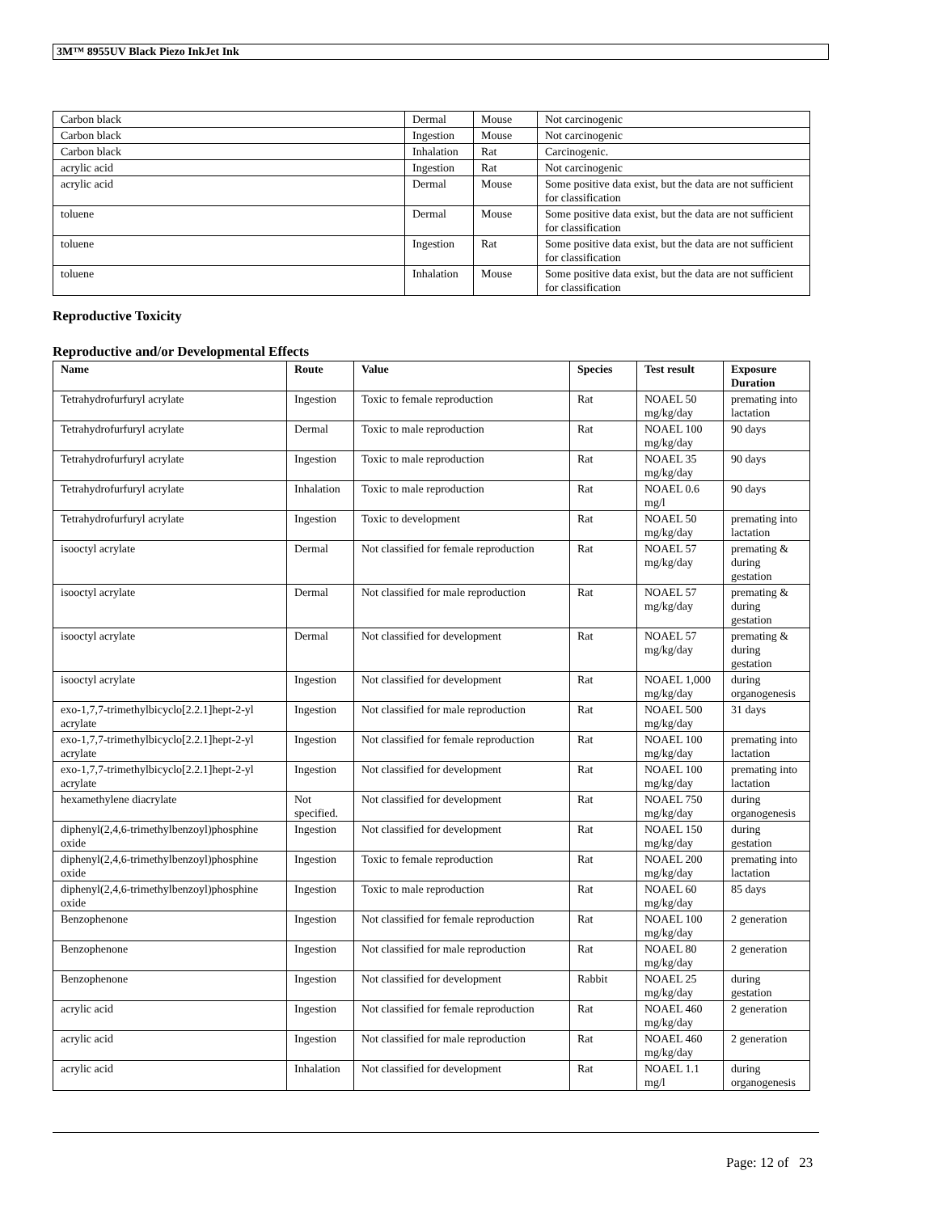3M™ 8955UV Black Piezo InkJet Ink
| Carbon black | Dermal | Mouse | Not carcinogenic |
| Carbon black | Ingestion | Mouse | Not carcinogenic |
| Carbon black | Inhalation | Rat | Carcinogenic. |
| acrylic acid | Ingestion | Rat | Not carcinogenic |
| acrylic acid | Dermal | Mouse | Some positive data exist, but the data are not sufficient for classification |
| toluene | Dermal | Mouse | Some positive data exist, but the data are not sufficient for classification |
| toluene | Ingestion | Rat | Some positive data exist, but the data are not sufficient for classification |
| toluene | Inhalation | Mouse | Some positive data exist, but the data are not sufficient for classification |
Reproductive Toxicity
Reproductive and/or Developmental Effects
| Name | Route | Value | Species | Test result | Exposure Duration |
| --- | --- | --- | --- | --- | --- |
| Tetrahydrofurfuryl acrylate | Ingestion | Toxic to female reproduction | Rat | NOAEL 50 mg/kg/day | premating into lactation |
| Tetrahydrofurfuryl acrylate | Dermal | Toxic to male reproduction | Rat | NOAEL 100 mg/kg/day | 90 days |
| Tetrahydrofurfuryl acrylate | Ingestion | Toxic to male reproduction | Rat | NOAEL 35 mg/kg/day | 90 days |
| Tetrahydrofurfuryl acrylate | Inhalation | Toxic to male reproduction | Rat | NOAEL 0.6 mg/l | 90 days |
| Tetrahydrofurfuryl acrylate | Ingestion | Toxic to development | Rat | NOAEL 50 mg/kg/day | premating into lactation |
| isooctyl acrylate | Dermal | Not classified for female reproduction | Rat | NOAEL 57 mg/kg/day | premating & during gestation |
| isooctyl acrylate | Dermal | Not classified for male reproduction | Rat | NOAEL 57 mg/kg/day | premating & during gestation |
| isooctyl acrylate | Dermal | Not classified for development | Rat | NOAEL 57 mg/kg/day | premating & during gestation |
| isooctyl acrylate | Ingestion | Not classified for development | Rat | NOAEL 1,000 mg/kg/day | during organogenesis |
| exo-1,7,7-trimethylbicyclo[2.2.1]hept-2-yl acrylate | Ingestion | Not classified for male reproduction | Rat | NOAEL 500 mg/kg/day | 31 days |
| exo-1,7,7-trimethylbicyclo[2.2.1]hept-2-yl acrylate | Ingestion | Not classified for female reproduction | Rat | NOAEL 100 mg/kg/day | premating into lactation |
| exo-1,7,7-trimethylbicyclo[2.2.1]hept-2-yl acrylate | Ingestion | Not classified for development | Rat | NOAEL 100 mg/kg/day | premating into lactation |
| hexamethylene diacrylate | Not specified. | Not classified for development | Rat | NOAEL 750 mg/kg/day | during organogenesis |
| diphenyl(2,4,6-trimethylbenzoyl)phosphine oxide | Ingestion | Not classified for development | Rat | NOAEL 150 mg/kg/day | during gestation |
| diphenyl(2,4,6-trimethylbenzoyl)phosphine oxide | Ingestion | Toxic to female reproduction | Rat | NOAEL 200 mg/kg/day | premating into lactation |
| diphenyl(2,4,6-trimethylbenzoyl)phosphine oxide | Ingestion | Toxic to male reproduction | Rat | NOAEL 60 mg/kg/day | 85 days |
| Benzophenone | Ingestion | Not classified for female reproduction | Rat | NOAEL 100 mg/kg/day | 2 generation |
| Benzophenone | Ingestion | Not classified for male reproduction | Rat | NOAEL 80 mg/kg/day | 2 generation |
| Benzophenone | Ingestion | Not classified for development | Rabbit | NOAEL 25 mg/kg/day | during gestation |
| acrylic acid | Ingestion | Not classified for female reproduction | Rat | NOAEL 460 mg/kg/day | 2 generation |
| acrylic acid | Ingestion | Not classified for male reproduction | Rat | NOAEL 460 mg/kg/day | 2 generation |
| acrylic acid | Inhalation | Not classified for development | Rat | NOAEL 1.1 mg/l | during organogenesis |
Page: 12 of 23